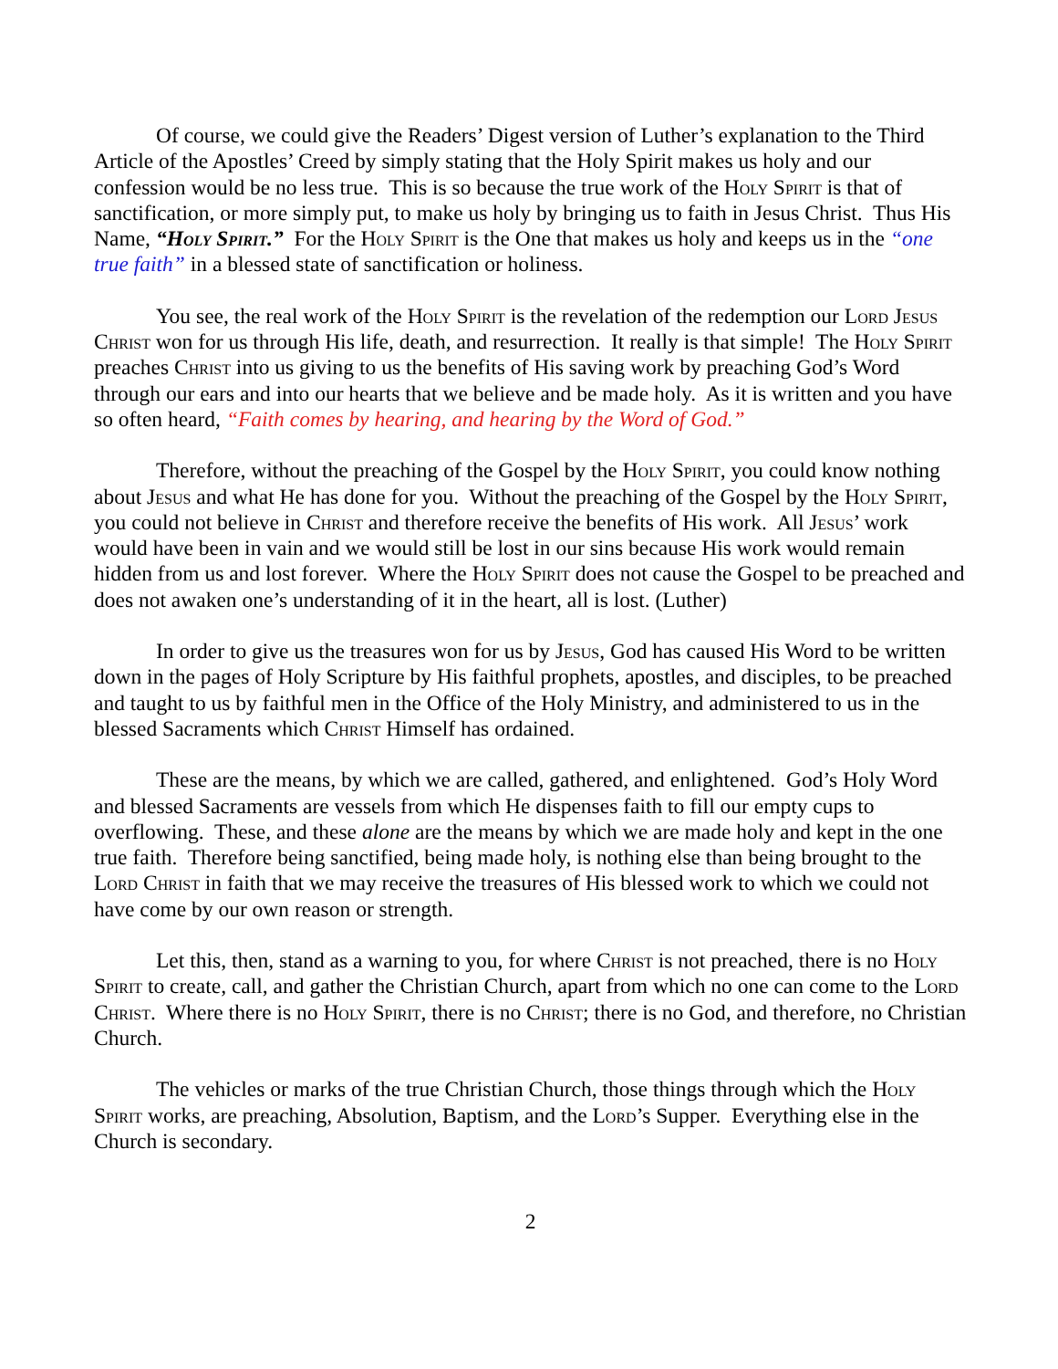Of course, we could give the Readers’ Digest version of Luther’s explanation to the Third Article of the Apostles’ Creed by simply stating that the Holy Spirit makes us holy and our confession would be no less true. This is so because the true work of the Holy Spirit is that of sanctification, or more simply put, to make us holy by bringing us to faith in Jesus Christ. Thus His Name, “Holy Spirit.” For the Holy Spirit is the One that makes us holy and keeps us in the “one true faith” in a blessed state of sanctification or holiness.
You see, the real work of the Holy Spirit is the revelation of the redemption our Lord Jesus Christ won for us through His life, death, and resurrection. It really is that simple! The Holy Spirit preaches Christ into us giving to us the benefits of His saving work by preaching God’s Word through our ears and into our hearts that we believe and be made holy. As it is written and you have so often heard, “Faith comes by hearing, and hearing by the Word of God.”
Therefore, without the preaching of the Gospel by the Holy Spirit, you could know nothing about Jesus and what He has done for you. Without the preaching of the Gospel by the Holy Spirit, you could not believe in Christ and therefore receive the benefits of His work. All Jesus’ work would have been in vain and we would still be lost in our sins because His work would remain hidden from us and lost forever. Where the Holy Spirit does not cause the Gospel to be preached and does not awaken one’s understanding of it in the heart, all is lost. (Luther)
In order to give us the treasures won for us by Jesus, God has caused His Word to be written down in the pages of Holy Scripture by His faithful prophets, apostles, and disciples, to be preached and taught to us by faithful men in the Office of the Holy Ministry, and administered to us in the blessed Sacraments which Christ Himself has ordained.
These are the means, by which we are called, gathered, and enlightened. God’s Holy Word and blessed Sacraments are vessels from which He dispenses faith to fill our empty cups to overflowing. These, and these alone are the means by which we are made holy and kept in the one true faith. Therefore being sanctified, being made holy, is nothing else than being brought to the Lord Christ in faith that we may receive the treasures of His blessed work to which we could not have come by our own reason or strength.
Let this, then, stand as a warning to you, for where Christ is not preached, there is no Holy Spirit to create, call, and gather the Christian Church, apart from which no one can come to the Lord Christ. Where there is no Holy Spirit, there is no Christ; there is no God, and therefore, no Christian Church.
The vehicles or marks of the true Christian Church, those things through which the Holy Spirit works, are preaching, Absolution, Baptism, and the Lord’s Supper. Everything else in the Church is secondary.
2